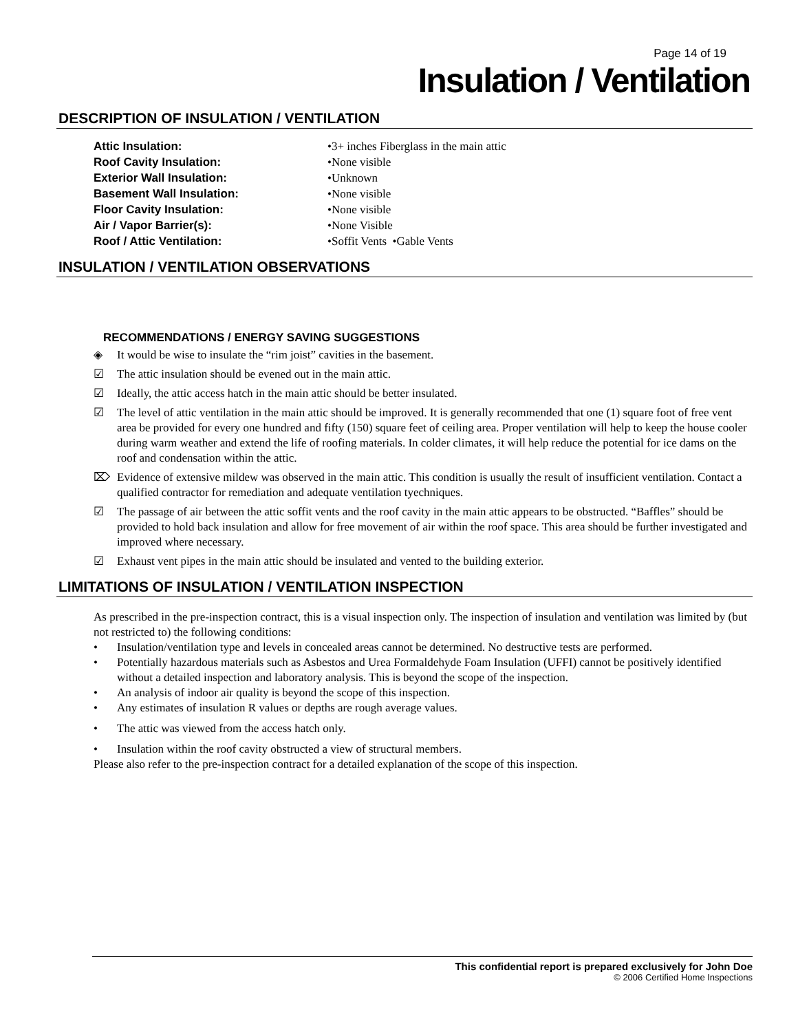Page 14 of 19
Insulation / Ventilation
DESCRIPTION OF INSULATION / VENTILATION
Attic Insulation: •3+ inches Fiberglass in the main attic
Roof Cavity Insulation: •None visible
Exterior Wall Insulation: •Unknown
Basement Wall Insulation: •None visible
Floor Cavity Insulation: •None visible
Air / Vapor Barrier(s): •None Visible
Roof / Attic Ventilation: •Soffit Vents •Gable Vents
INSULATION / VENTILATION OBSERVATIONS
RECOMMENDATIONS / ENERGY SAVING SUGGESTIONS
◈ It would be wise to insulate the “rim joist” cavities in the basement.
☑ The attic insulation should be evened out in the main attic.
☑ Ideally, the attic access hatch in the main attic should be better insulated.
☑ The level of attic ventilation in the main attic should be improved. It is generally recommended that one (1) square foot of free vent area be provided for every one hundred and fifty (150) square feet of ceiling area. Proper ventilation will help to keep the house cooler during warm weather and extend the life of roofing materials. In colder climates, it will help reduce the potential for ice dams on the roof and condensation within the attic.
⌦ Evidence of extensive mildew was observed in the main attic. This condition is usually the result of insufficient ventilation. Contact a qualified contractor for remediation and adequate ventilation tyechniques.
☑ The passage of air between the attic soffit vents and the roof cavity in the main attic appears to be obstructed. “Baffles” should be provided to hold back insulation and allow for free movement of air within the roof space. This area should be further investigated and improved where necessary.
☑ Exhaust vent pipes in the main attic should be insulated and vented to the building exterior.
LIMITATIONS OF INSULATION / VENTILATION INSPECTION
As prescribed in the pre-inspection contract, this is a visual inspection only. The inspection of insulation and ventilation was limited by (but not restricted to) the following conditions:
• Insulation/ventilation type and levels in concealed areas cannot be determined. No destructive tests are performed.
• Potentially hazardous materials such as Asbestos and Urea Formaldehyde Foam Insulation (UFFI) cannot be positively identified without a detailed inspection and laboratory analysis. This is beyond the scope of the inspection.
• An analysis of indoor air quality is beyond the scope of this inspection.
• Any estimates of insulation R values or depths are rough average values.
• The attic was viewed from the access hatch only.
• Insulation within the roof cavity obstructed a view of structural members.
Please also refer to the pre-inspection contract for a detailed explanation of the scope of this inspection.
This confidential report is prepared exclusively for John Doe
© 2006 Certified Home Inspections